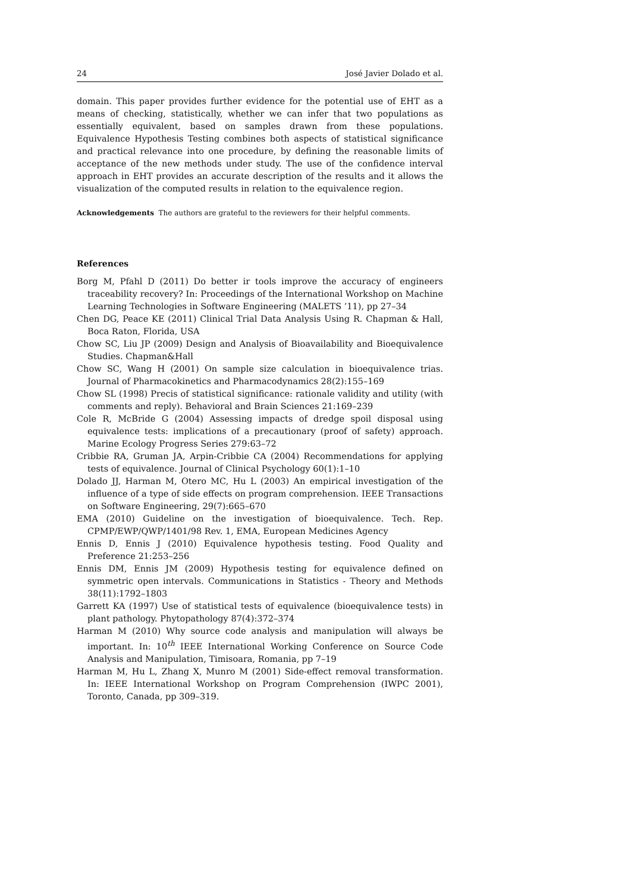24 José Javier Dolado et al.
domain. This paper provides further evidence for the potential use of EHT as a means of checking, statistically, whether we can infer that two populations as essentially equivalent, based on samples drawn from these populations. Equivalence Hypothesis Testing combines both aspects of statistical significance and practical relevance into one procedure, by defining the reasonable limits of acceptance of the new methods under study. The use of the confidence interval approach in EHT provides an accurate description of the results and it allows the visualization of the computed results in relation to the equivalence region.
Acknowledgements The authors are grateful to the reviewers for their helpful comments.
References
Borg M, Pfahl D (2011) Do better ir tools improve the accuracy of engineers traceability recovery? In: Proceedings of the International Workshop on Machine Learning Technologies in Software Engineering (MALETS ’11), pp 27–34
Chen DG, Peace KE (2011) Clinical Trial Data Analysis Using R. Chapman & Hall, Boca Raton, Florida, USA
Chow SC, Liu JP (2009) Design and Analysis of Bioavailability and Bioequivalence Studies. Chapman&Hall
Chow SC, Wang H (2001) On sample size calculation in bioequivalence trias. Journal of Pharmacokinetics and Pharmacodynamics 28(2):155–169
Chow SL (1998) Precis of statistical significance: rationale validity and utility (with comments and reply). Behavioral and Brain Sciences 21:169–239
Cole R, McBride G (2004) Assessing impacts of dredge spoil disposal using equivalence tests: implications of a precautionary (proof of safety) approach. Marine Ecology Progress Series 279:63–72
Cribbie RA, Gruman JA, Arpin-Cribbie CA (2004) Recommendations for applying tests of equivalence. Journal of Clinical Psychology 60(1):1–10
Dolado JJ, Harman M, Otero MC, Hu L (2003) An empirical investigation of the influence of a type of side effects on program comprehension. IEEE Transactions on Software Engineering, 29(7):665–670
EMA (2010) Guideline on the investigation of bioequivalence. Tech. Rep. CPMP/EWP/QWP/1401/98 Rev. 1, EMA, European Medicines Agency
Ennis D, Ennis J (2010) Equivalence hypothesis testing. Food Quality and Preference 21:253–256
Ennis DM, Ennis JM (2009) Hypothesis testing for equivalence defined on symmetric open intervals. Communications in Statistics - Theory and Methods 38(11):1792–1803
Garrett KA (1997) Use of statistical tests of equivalence (bioequivalence tests) in plant pathology. Phytopathology 87(4):372–374
Harman M (2010) Why source code analysis and manipulation will always be important. In: 10<sup>th</sup> IEEE International Working Conference on Source Code Analysis and Manipulation, Timisoara, Romania, pp 7–19
Harman M, Hu L, Zhang X, Munro M (2001) Side-effect removal transformation. In: IEEE International Workshop on Program Comprehension (IWPC 2001), Toronto, Canada, pp 309–319.